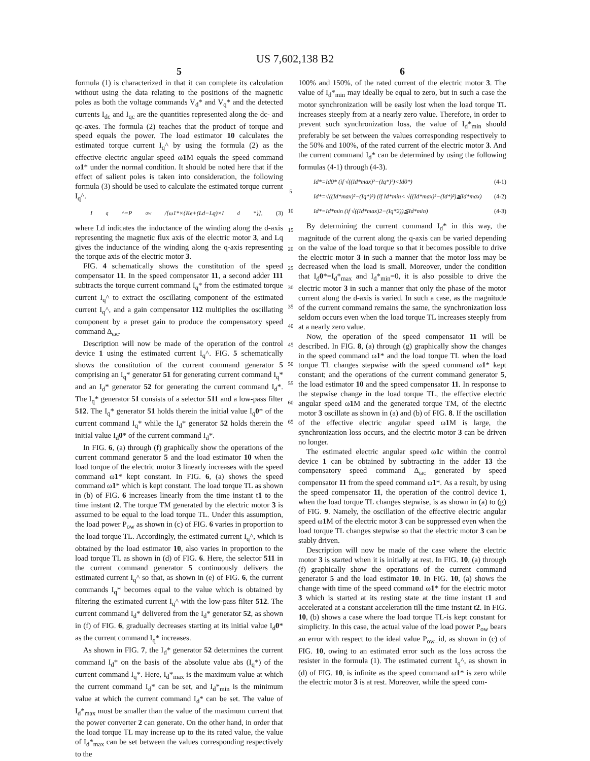US 7,602,138 B2
5
formula (1) is characterized in that it can complete its calculation without using the data relating to the positions of the magnetic poles as both the voltage commands V<sub>d</sub>* and V<sub>q</sub>* and the detected currents I<sub>dc</sub> and I<sub>qc</sub> are the quantities represented along the dc- and qc-axes. The formula (2) teaches that the product of torque and speed equals the power. The load estimator 10 calculates the estimated torque current I<sub>q</sub>^ by using the formula (2) as the effective electric angular speed ω1 M equals the speed command ω1* under the normal condition. It should be noted here that if the effect of salient poles is taken into consideration, the following formula (3) should be used to calculate the estimated torque current I<sub>q</sub>^.
I<sub>q</sub>^=P<sub>ow</sub>/[ω1*×{Ke+(Ld−Lq)×I<sub>d</sub>*}], (3)
where Ld indicates the inductance of the winding along the d-axis representing the magnetic flux axis of the electric motor 3, and Lq gives the inductance of the winding along the q-axis representing the torque axis of the electric motor 3.
FIG. 4 schematically shows the constitution of the speed compensator 11. In the speed compensator 11, a second adder 111 subtracts the torque current command I<sub>q</sub>* from the estimated torque current I<sub>q</sub>^ to extract the oscillating component of the estimated current I<sub>q</sub>^, and a gain compensator 112 multiplies the oscillating component by a preset gain to produce the compensatory speed command Δ<sub>ωc</sub>.
Description will now be made of the operation of the control device 1 using the estimated current I<sub>q</sub>^. FIG. 5 schematically shows the constitution of the current command generator 5 comprising an I<sub>q</sub>* generator 51 for generating current command I<sub>q</sub>* and an I<sub>d</sub>* generator 52 for generating the current command I<sub>d</sub>*. The I<sub>q</sub>* generator 51 consists of a selector 511 and a low-pass filter 512. The I<sub>q</sub>* generator 51 holds therein the initial value I<sub>q</sub>0* of the current command I<sub>q</sub>* while the I<sub>d</sub>* generator 52 holds therein the initial value I<sub>d</sub>0* of the current command I<sub>d</sub>*.
In FIG. 6, (a) through (f) graphically show the operations of the current command generator 5 and the load estimator 10 when the load torque of the electric motor 3 linearly increases with the speed command ω1* kept constant. In FIG. 6, (a) shows the speed command ω1* which is kept constant. The load torque TL as shown in (b) of FIG. 6 increases linearly from the time instant t1 to the time instant t2. The torque TM generated by the electric motor 3 is assumed to be equal to the load torque TL. Under this assumption, the load power P<sub>ow</sub> as shown in (c) of FIG. 6 varies in proportion to the load torque TL. Accordingly, the estimated current I<sub>q</sub>^, which is obtained by the load estimator 10, also varies in proportion to the load torque TL as shown in (d) of FIG. 6. Here, the selector 511 in the current command generator 5 continuously delivers the estimated current I<sub>q</sub>^ so that, as shown in (e) of FIG. 6, the current commands I<sub>q</sub>* becomes equal to the value which is obtained by filtering the estimated current I<sub>q</sub>^ with the low-pass filter 512. The current command I<sub>d</sub>* delivered from the I<sub>d</sub>* generator 52, as shown in (f) of FIG. 6, gradually decreases starting at its initial value I<sub>d</sub>0* as the current command I<sub>q</sub>* increases.
As shown in FIG. 7, the I<sub>d</sub>* generator 52 determines the current command I<sub>d</sub>* on the basis of the absolute value abs (I<sub>q</sub>*) of the current command I<sub>q</sub>*. Here, I<sub>d</sub>*<sub>max</sub> is the maximum value at which the current command I<sub>d</sub>* can be set, and I<sub>d</sub>*<sub>min</sub> is the minimum value at which the current command I<sub>d</sub>* can be set. The value of I<sub>d</sub>*<sub>max</sub> must be smaller than the value of the maximum current that the power converter 2 can generate. On the other hand, in order that the load torque TL may increase up to the its rated value, the value of I<sub>d</sub>*<sub>max</sub> can be set between the values corresponding respectively to the
5
10
15
20
25
30
35
40
45
50
55
60
65
6
100% and 150%, of the rated current of the electric motor 3. The value of I<sub>d</sub>*<sub>min</sub> may ideally be equal to zero, but in such a case the motor synchronization will be easily lost when the load torque TL increases steeply from at a nearly zero value. Therefore, in order to prevent such synchronization loss, the value of I<sub>d</sub>*<sub>min</sub> should preferably be set between the values corresponding respectively to the 50% and 100%, of the rated current of the electric motor 3. And the current command I<sub>d</sub>* can be determined by using the following formulas (4-1) through (4-3).
Id*=Id0* (if √((Id*max)²−(Iq*)²)<Id0*) (4-1)
Id*=√((Id*max)²−(Iq*)²) (if Id*min< √((Id*max)²−(Id*)²)≦Id*max) (4-2)
Id*=Id*min (if √((Id*max)2−(Iq*2))≦Id*min) (4-3)
By determining the current command I<sub>d</sub>* in this way, the magnitude of the current along the q-axis can be varied depending on the value of the load torque so that it becomes possible to drive the electric motor 3 in such a manner that the motor loss may be decreased when the load is small. Moreover, under the condition that I<sub>d</sub>0*=I<sub>d</sub>*<sub>max</sub> and I<sub>d</sub>*<sub>min</sub>=0, it is also possible to drive the electric motor 3 in such a manner that only the phase of the motor current along the d-axis is varied. In such a case, as the magnitude of the current command remains the same, the synchronization loss seldom occurs even when the load torque TL increases steeply from at a nearly zero value.
Now, the operation of the speed compensator 11 will be described. In FIG. 8, (a) through (g) graphically show the changes in the speed command ω1* and the load torque TL when the load torque TL changes stepwise with the speed command ω1* kept constant; and the operations of the current command generator 5, the load estimator 10 and the speed compensator 11. In response to the stepwise change in the load torque TL, the effective electric angular speed ω1 M and the generated torque TM, of the electric motor 3 oscillate as shown in (a) and (b) of FIG. 8. If the oscillation of the effective electric angular speed ω1 M is large, the synchronization loss occurs, and the electric motor 3 can be driven no longer.
The estimated electric angular speed ω1 c within the control device 1 can be obtained by subtracting in the adder 13 the compensatory speed command Δ<sub>ωc</sub> generated by speed compensator 11 from the speed command ω1*. As a result, by using the speed compensator 11, the operation of the control device 1, when the load torque TL changes stepwise, is as shown in (a) to (g) of FIG. 9. Namely, the oscillation of the effective electric angular speed ω1 M of the electric motor 3 can be suppressed even when the load torque TL changes stepwise so that the electric motor 3 can be stably driven.
Description will now be made of the case where the electric motor 3 is started when it is initially at rest. In FIG. 10, (a) through (f) graphically show the operations of the current command generator 5 and the load estimator 10. In FIG. 10, (a) shows the change with time of the speed command ω1* for the electric motor 3 which is started at its resting state at the time instant t1 and accelerated at a constant acceleration till the time instant t2. In FIG. 10, (b) shows a case where the load torque TL-is kept constant for simplicity. In this case, the actual value of the load power P<sub>ow</sub> bears an error with respect to the ideal value P<sub>ow</sub>_id, as shown in (c) of FIG. 10, owing to an estimated error such as the loss across the resister in the formula (1). The estimated current I<sub>q</sub>^, as shown in (d) of FIG. 10, is infinite as the speed command ω1* is zero while the electric motor 3 is at rest. Moreover, while the speed com-